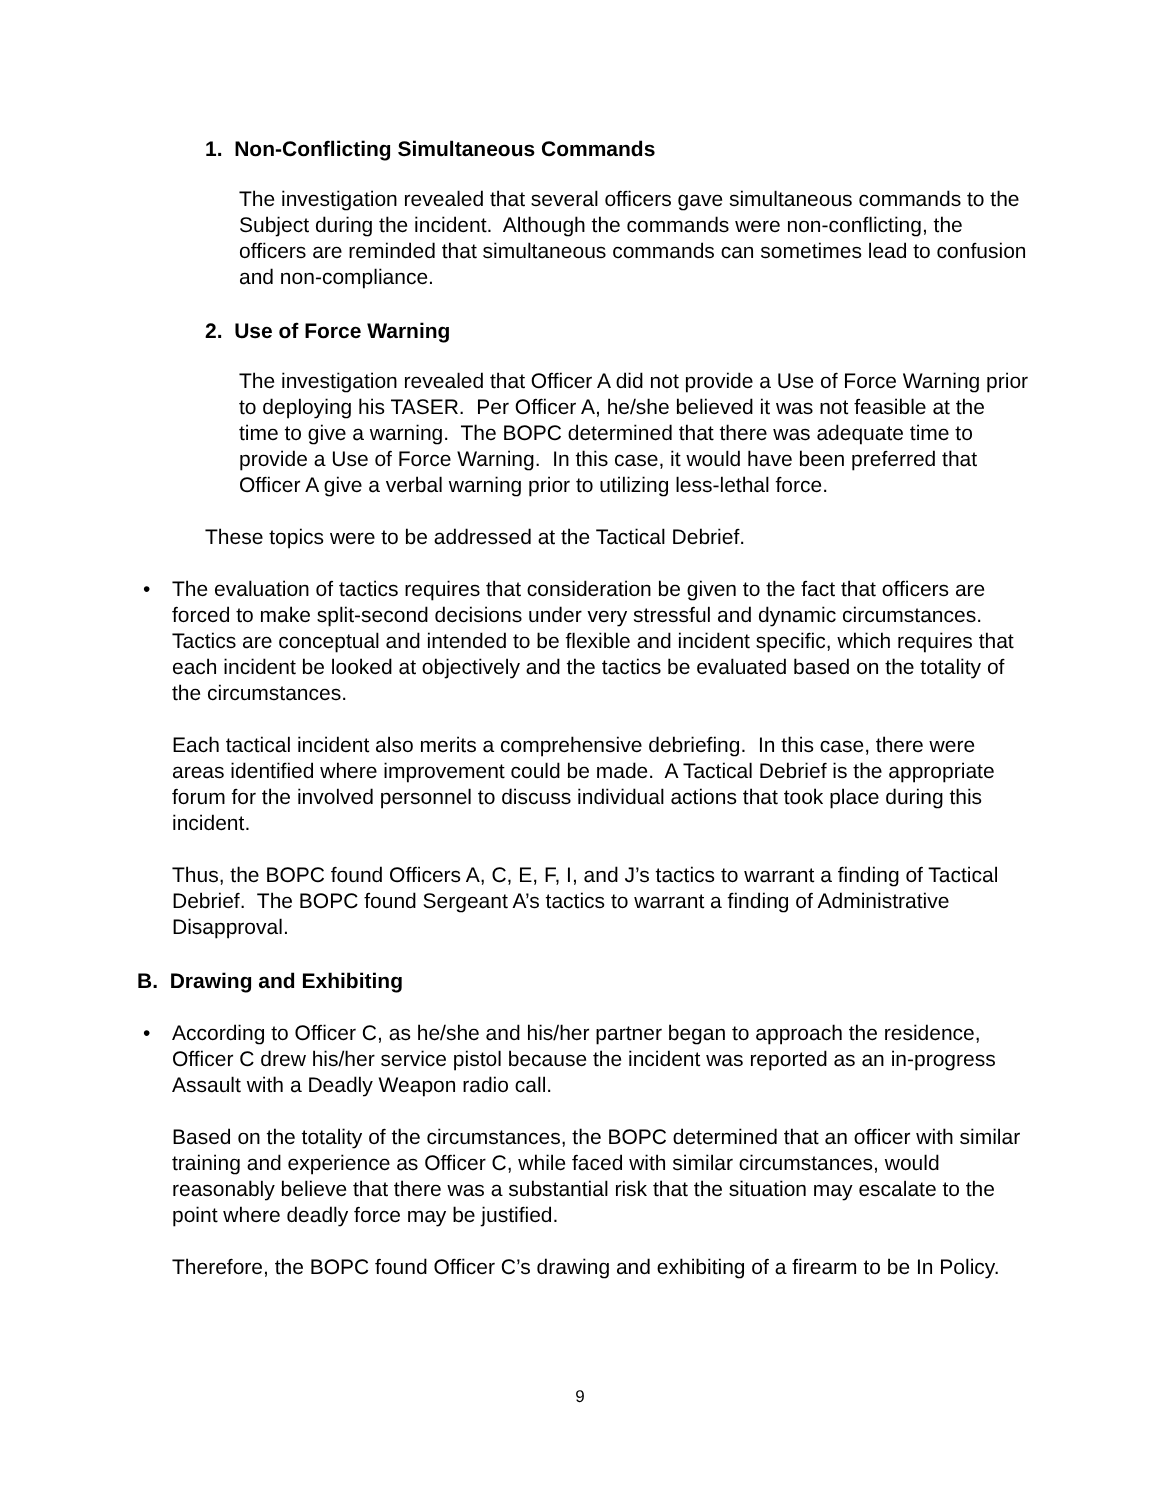1. Non-Conflicting Simultaneous Commands
The investigation revealed that several officers gave simultaneous commands to the Subject during the incident. Although the commands were non-conflicting, the officers are reminded that simultaneous commands can sometimes lead to confusion and non-compliance.
2. Use of Force Warning
The investigation revealed that Officer A did not provide a Use of Force Warning prior to deploying his TASER. Per Officer A, he/she believed it was not feasible at the time to give a warning. The BOPC determined that there was adequate time to provide a Use of Force Warning. In this case, it would have been preferred that Officer A give a verbal warning prior to utilizing less-lethal force.
These topics were to be addressed at the Tactical Debrief.
• The evaluation of tactics requires that consideration be given to the fact that officers are forced to make split-second decisions under very stressful and dynamic circumstances. Tactics are conceptual and intended to be flexible and incident specific, which requires that each incident be looked at objectively and the tactics be evaluated based on the totality of the circumstances.
Each tactical incident also merits a comprehensive debriefing. In this case, there were areas identified where improvement could be made. A Tactical Debrief is the appropriate forum for the involved personnel to discuss individual actions that took place during this incident.
Thus, the BOPC found Officers A, C, E, F, I, and J’s tactics to warrant a finding of Tactical Debrief. The BOPC found Sergeant A’s tactics to warrant a finding of Administrative Disapproval.
B. Drawing and Exhibiting
• According to Officer C, as he/she and his/her partner began to approach the residence, Officer C drew his/her service pistol because the incident was reported as an in-progress Assault with a Deadly Weapon radio call.
Based on the totality of the circumstances, the BOPC determined that an officer with similar training and experience as Officer C, while faced with similar circumstances, would reasonably believe that there was a substantial risk that the situation may escalate to the point where deadly force may be justified.
Therefore, the BOPC found Officer C’s drawing and exhibiting of a firearm to be In Policy.
9